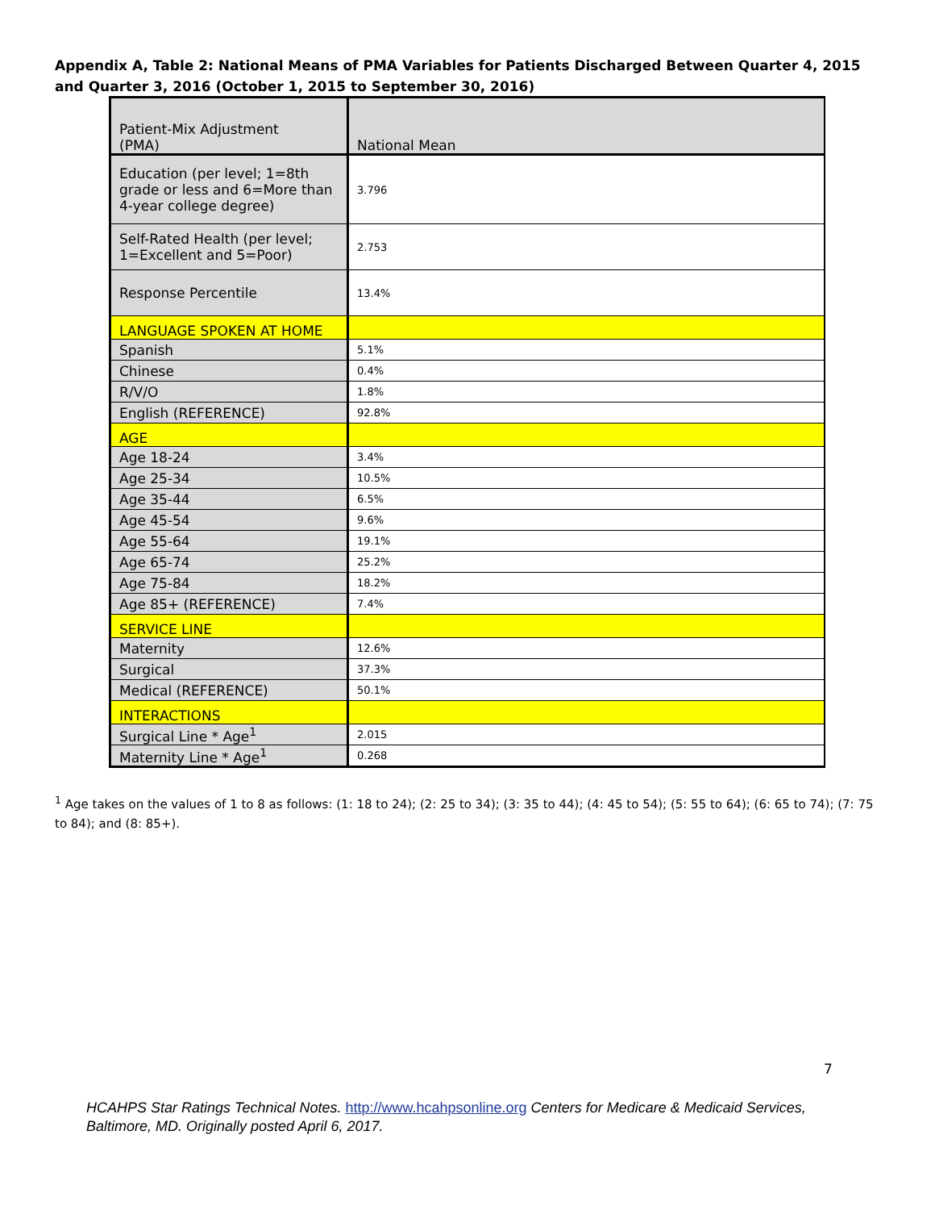Appendix A, Table 2: National Means of PMA Variables for Patients Discharged Between Quarter 4, 2015 and Quarter 3, 2016 (October 1, 2015 to September 30, 2016)
| Patient-Mix Adjustment (PMA) | National Mean |
| Education (per level; 1=8th grade or less and 6=More than 4-year college degree) | 3.796 |
| Self-Rated Health (per level; 1=Excellent and 5=Poor) | 2.753 |
| Response Percentile | 13.4% |
| LANGUAGE SPOKEN AT HOME | |
| Spanish | 5.1% |
| Chinese | 0.4% |
| R/V/O | 1.8% |
| English (REFERENCE) | 92.8% |
| AGE | |
| Age 18-24 | 3.4% |
| Age 25-34 | 10.5% |
| Age 35-44 | 6.5% |
| Age 45-54 | 9.6% |
| Age 55-64 | 19.1% |
| Age 65-74 | 25.2% |
| Age 75-84 | 18.2% |
| Age 85+ (REFERENCE) | 7.4% |
| SERVICE LINE | |
| Maternity | 12.6% |
| Surgical | 37.3% |
| Medical (REFERENCE) | 50.1% |
| INTERACTIONS | |
| Surgical Line * Age<sup>1</sup> | 2.015 |
| Maternity Line * Age<sup>1</sup> | 0.268 |
<sup>1</sup> Age takes on the values of 1 to 8 as follows: (1: 18 to 24); (2: 25 to 34); (3: 35 to 44); (4: 45 to 54); (5: 55 to 64); (6: 65 to 74); (7: 75 to 84); and (8: 85+).
7
HCAHPS Star Ratings Technical Notes. http://www.hcahpsonline.org Centers for Medicare & Medicaid Services, Baltimore, MD. Originally posted April 6, 2017.